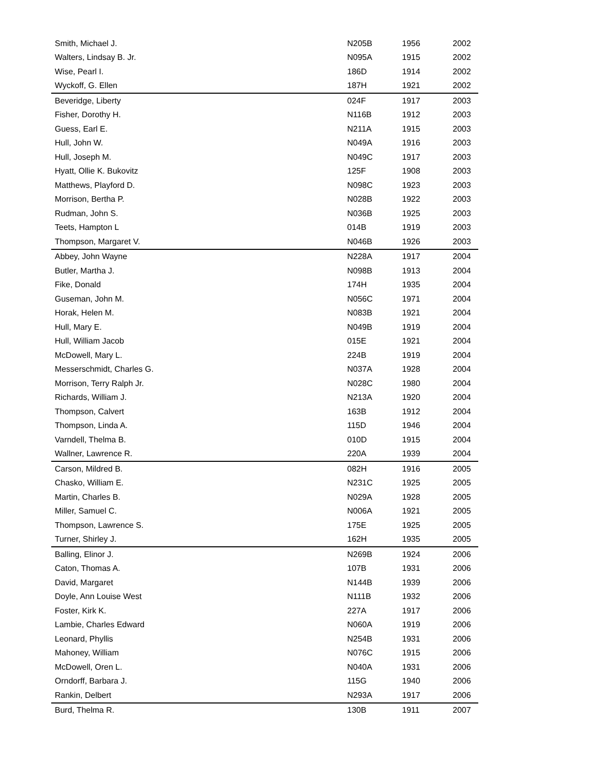| Smith, Michael J. | N205B | 1956 | 2002 |
| Walters, Lindsay B. Jr. | N095A | 1915 | 2002 |
| Wise, Pearl I. | 186D | 1914 | 2002 |
| Wyckoff, G. Ellen | 187H | 1921 | 2002 |
| Beveridge, Liberty | 024F | 1917 | 2003 |
| Fisher, Dorothy H. | N116B | 1912 | 2003 |
| Guess, Earl E. | N211A | 1915 | 2003 |
| Hull, John W. | N049A | 1916 | 2003 |
| Hull, Joseph M. | N049C | 1917 | 2003 |
| Hyatt, Ollie K. Bukovitz | 125F | 1908 | 2003 |
| Matthews, Playford D. | N098C | 1923 | 2003 |
| Morrison, Bertha P. | N028B | 1922 | 2003 |
| Rudman, John S. | N036B | 1925 | 2003 |
| Teets, Hampton L | 014B | 1919 | 2003 |
| Thompson, Margaret V. | N046B | 1926 | 2003 |
| Abbey, John Wayne | N228A | 1917 | 2004 |
| Butler, Martha J. | N098B | 1913 | 2004 |
| Fike, Donald | 174H | 1935 | 2004 |
| Guseman, John M. | N056C | 1971 | 2004 |
| Horak, Helen M. | N083B | 1921 | 2004 |
| Hull, Mary E. | N049B | 1919 | 2004 |
| Hull, William Jacob | 015E | 1921 | 2004 |
| McDowell, Mary L. | 224B | 1919 | 2004 |
| Messerschmidt, Charles G. | N037A | 1928 | 2004 |
| Morrison, Terry Ralph Jr. | N028C | 1980 | 2004 |
| Richards, William J. | N213A | 1920 | 2004 |
| Thompson, Calvert | 163B | 1912 | 2004 |
| Thompson, Linda A. | 115D | 1946 | 2004 |
| Varndell, Thelma B. | 010D | 1915 | 2004 |
| Wallner, Lawrence R. | 220A | 1939 | 2004 |
| Carson, Mildred B. | 082H | 1916 | 2005 |
| Chasko, William E. | N231C | 1925 | 2005 |
| Martin, Charles B. | N029A | 1928 | 2005 |
| Miller, Samuel C. | N006A | 1921 | 2005 |
| Thompson, Lawrence S. | 175E | 1925 | 2005 |
| Turner, Shirley J. | 162H | 1935 | 2005 |
| Balling, Elinor J. | N269B | 1924 | 2006 |
| Caton, Thomas A. | 107B | 1931 | 2006 |
| David, Margaret | N144B | 1939 | 2006 |
| Doyle, Ann Louise West | N111B | 1932 | 2006 |
| Foster, Kirk K. | 227A | 1917 | 2006 |
| Lambie, Charles Edward | N060A | 1919 | 2006 |
| Leonard, Phyllis | N254B | 1931 | 2006 |
| Mahoney, William | N076C | 1915 | 2006 |
| McDowell, Oren L. | N040A | 1931 | 2006 |
| Orndorff, Barbara J. | 115G | 1940 | 2006 |
| Rankin, Delbert | N293A | 1917 | 2006 |
| Burd, Thelma R. | 130B | 1911 | 2007 |